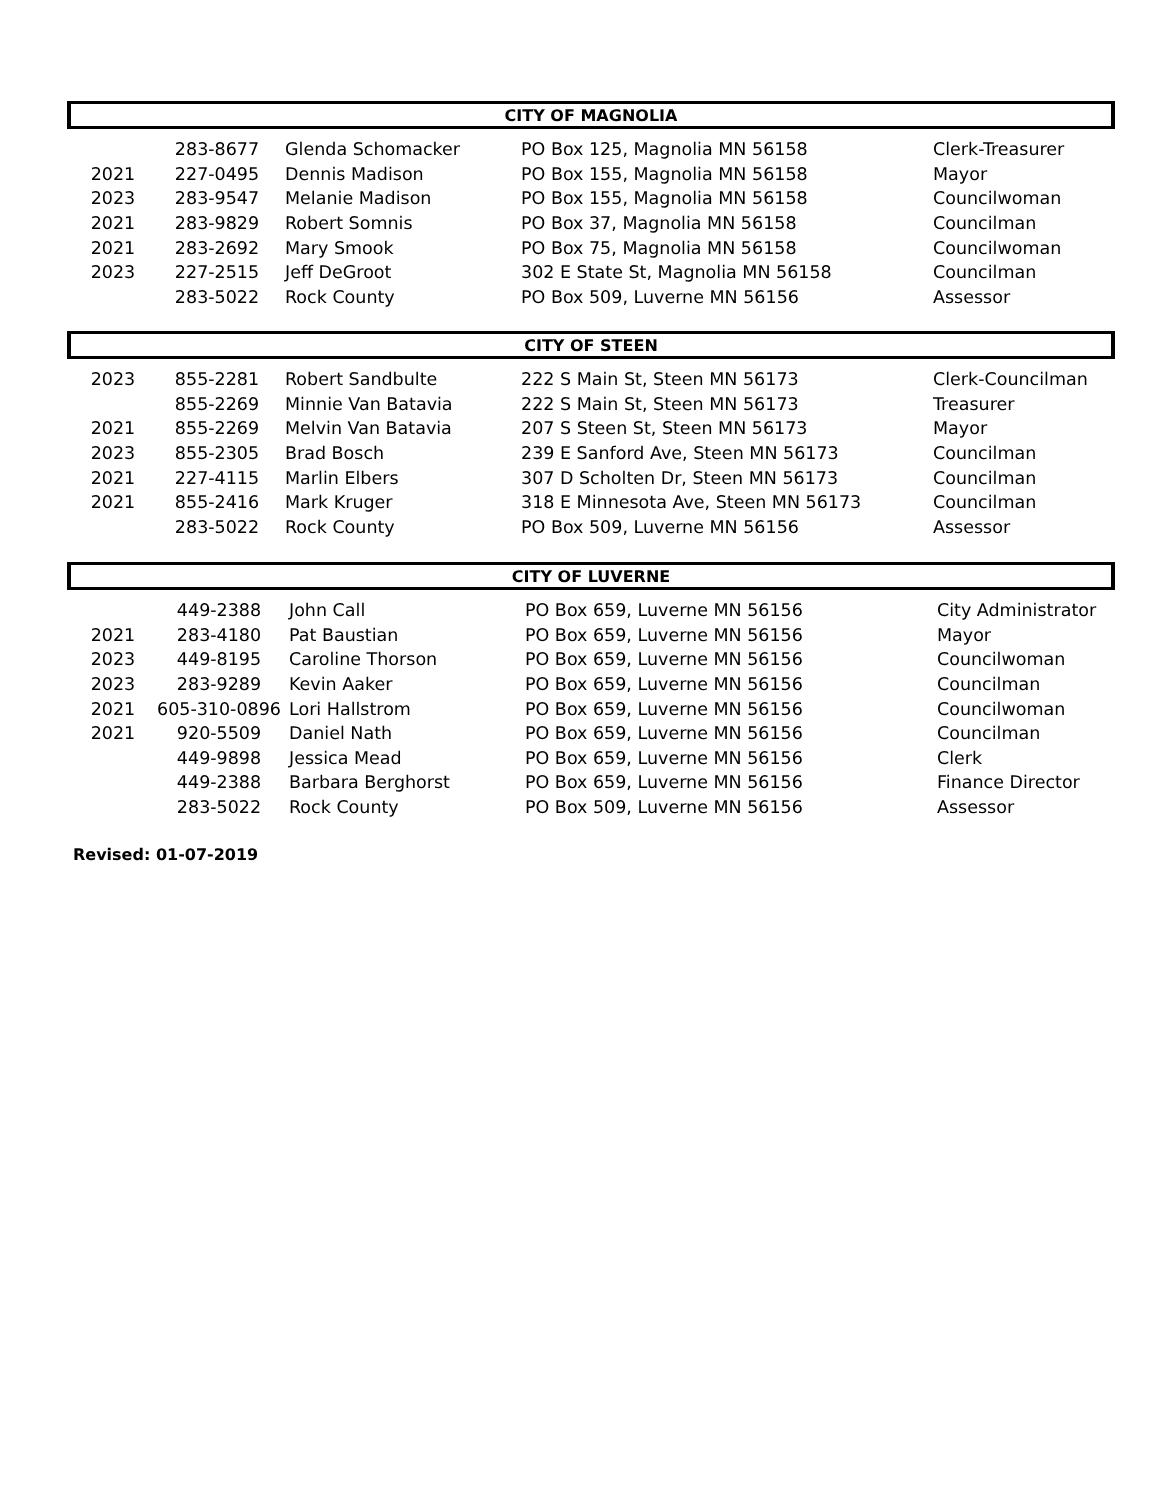| CITY OF MAGNOLIA | | | | |
| --- | --- | --- | --- | --- |
| | 283-8677 | Glenda Schomacker | PO Box 125, Magnolia MN 56158 | Clerk-Treasurer |
| 2021 | 227-0495 | Dennis Madison | PO Box 155, Magnolia MN 56158 | Mayor |
| 2023 | 283-9547 | Melanie Madison | PO Box 155, Magnolia MN 56158 | Councilwoman |
| 2021 | 283-9829 | Robert Somnis | PO Box 37, Magnolia MN 56158 | Councilman |
| 2021 | 283-2692 | Mary Smook | PO Box 75, Magnolia MN 56158 | Councilwoman |
| 2023 | 227-2515 | Jeff DeGroot | 302 E State St, Magnolia MN 56158 | Councilman |
| | 283-5022 | Rock County | PO Box 509, Luverne MN 56156 | Assessor |
| CITY OF STEEN | | | | |
| --- | --- | --- | --- | --- |
| 2023 | 855-2281 | Robert Sandbulte | 222 S Main St, Steen MN 56173 | Clerk-Councilman |
| | 855-2269 | Minnie Van Batavia | 222 S Main St, Steen MN 56173 | Treasurer |
| 2021 | 855-2269 | Melvin Van Batavia | 207 S Steen St, Steen MN 56173 | Mayor |
| 2023 | 855-2305 | Brad Bosch | 239 E Sanford Ave, Steen MN 56173 | Councilman |
| 2021 | 227-4115 | Marlin Elbers | 307 D Scholten Dr, Steen MN 56173 | Councilman |
| 2021 | 855-2416 | Mark Kruger | 318 E Minnesota Ave, Steen MN 56173 | Councilman |
| | 283-5022 | Rock County | PO Box 509, Luverne MN 56156 | Assessor |
| CITY OF LUVERNE | | | | |
| --- | --- | --- | --- | --- |
| | 449-2388 | John Call | PO Box 659, Luverne MN 56156 | City Administrator |
| 2021 | 283-4180 | Pat Baustian | PO Box 659, Luverne MN 56156 | Mayor |
| 2023 | 449-8195 | Caroline Thorson | PO Box 659, Luverne MN 56156 | Councilwoman |
| 2023 | 283-9289 | Kevin Aaker | PO Box 659, Luverne MN 56156 | Councilman |
| 2021 | 605-310-0896 | Lori Hallstrom | PO Box 659, Luverne MN 56156 | Councilwoman |
| 2021 | 920-5509 | Daniel Nath | PO Box 659, Luverne MN 56156 | Councilman |
| | 449-9898 | Jessica Mead | PO Box 659, Luverne MN 56156 | Clerk |
| | 449-2388 | Barbara Berghorst | PO Box 659, Luverne MN 56156 | Finance Director |
| | 283-5022 | Rock County | PO Box 509, Luverne MN 56156 | Assessor |
Revised: 01-07-2019